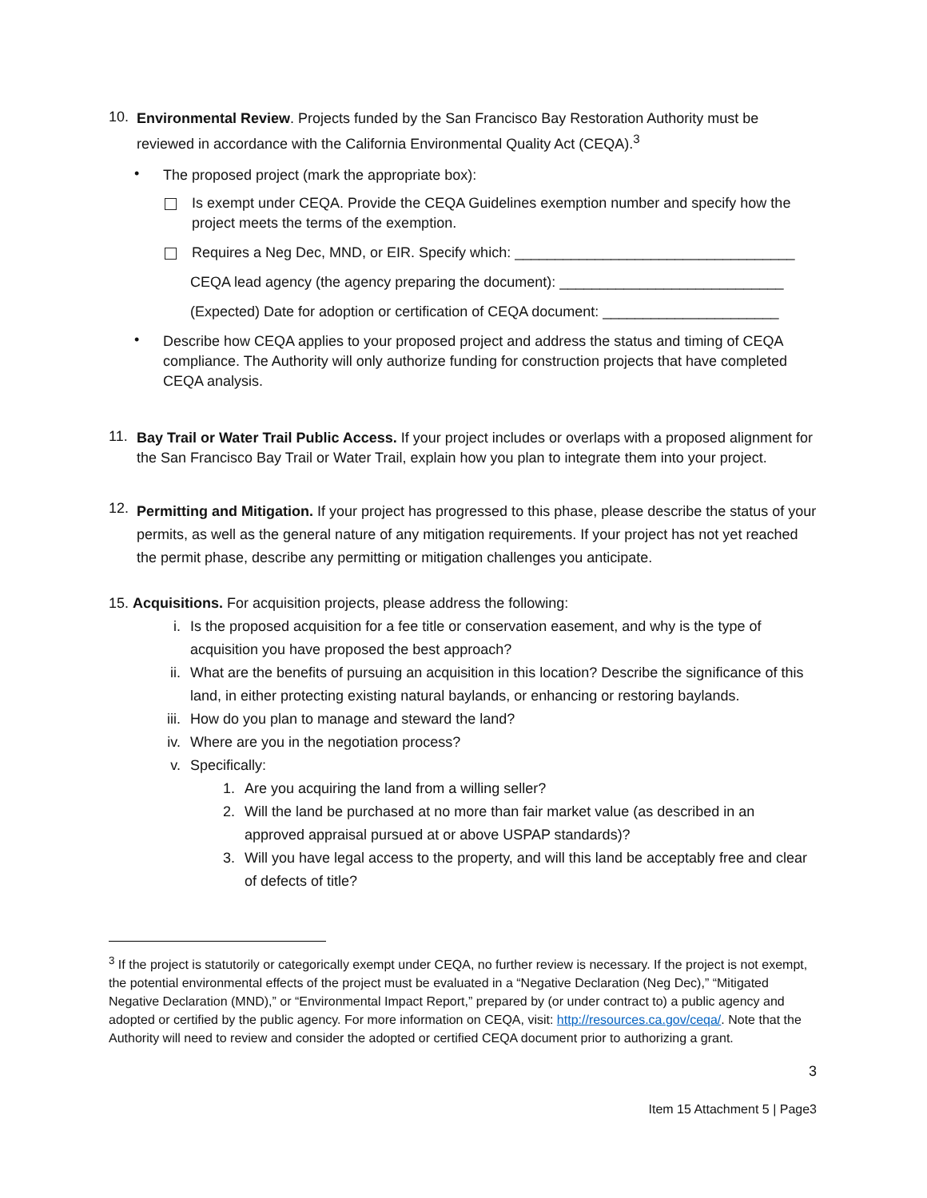10.
Environmental Review. Projects funded by the San Francisco Bay Restoration Authority must be reviewed in accordance with the California Environmental Quality Act (CEQA).<sup>3</sup>
•
The proposed project (mark the appropriate box):
Is exempt under CEQA. Provide the CEQA Guidelines exemption number and specify how the project meets the terms of the exemption.
Requires a Neg Dec, MND, or EIR. Specify which: ___________________________________
CEQA lead agency (the agency preparing the document): ____________________________
(Expected) Date for adoption or certification of CEQA document: ______________________
•
Describe how CEQA applies to your proposed project and address the status and timing of CEQA compliance. The Authority will only authorize funding for construction projects that have completed CEQA analysis.
11.
Bay Trail or Water Trail Public Access. If your project includes or overlaps with a proposed alignment for the San Francisco Bay Trail or Water Trail, explain how you plan to integrate them into your project.
12.
Permitting and Mitigation. If your project has progressed to this phase, please describe the status of your permits, as well as the general nature of any mitigation requirements. If your project has not yet reached the permit phase, describe any permitting or mitigation challenges you anticipate.
15. Acquisitions. For acquisition projects, please address the following:
i.
Is the proposed acquisition for a fee title or conservation easement, and why is the type of acquisition you have proposed the best approach?
ii.
What are the benefits of pursuing an acquisition in this location? Describe the significance of this land, in either protecting existing natural baylands, or enhancing or restoring baylands.
iii.
How do you plan to manage and steward the land?
iv.
Where are you in the negotiation process?
v.
Specifically:
1.
Are you acquiring the land from a willing seller?
2.
Will the land be purchased at no more than fair market value (as described in an approved appraisal pursued at or above USPAP standards)?
3.
Will you have legal access to the property, and will this land be acceptably free and clear of defects of title?
<sup>3</sup> If the project is statutorily or categorically exempt under CEQA, no further review is necessary. If the project is not exempt, the potential environmental effects of the project must be evaluated in a “Negative Declaration (Neg Dec),” “Mitigated Negative Declaration (MND),” or “Environmental Impact Report,” prepared by (or under contract to) a public agency and adopted or certified by the public agency. For more information on CEQA, visit: http://resources.ca.gov/ceqa/. Note that the Authority will need to review and consider the adopted or certified CEQA document prior to authorizing a grant.
3
Item 15 Attachment 5 | Page3